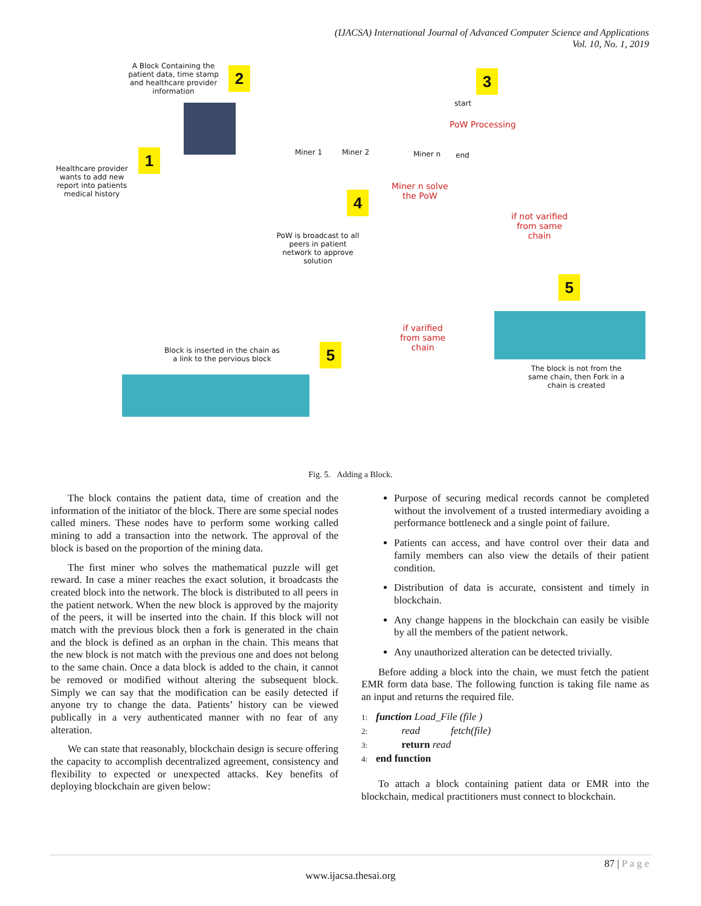(IJACSA) International Journal of Advanced Computer Science and Applications
Vol. 10, No. 1, 2019
A Block Containing the patient data, time stamp and healthcare provider information
2 3
1
Healthcare provider wants to add new report into patients medical history
Miner 1 Miner 2 Miner n
start
PoW Processing
end
Miner n solve
the PoW
4
if not varified
from same
chain
PoW is broadcast to all peers in patient network to approve solution
5
if varified
from same
chain
Block is inserted in the chain as
a link to the pervious block
5
The block is not from the
same chain, then Fork in a
chain is created
Fig. 5. Adding a Block.
The block contains the patient data, time of creation and the information of the initiator of the block. There are some special nodes called miners. These nodes have to perform some working called mining to add a transaction into the network. The approval of the block is based on the proportion of the mining data.
The first miner who solves the mathematical puzzle will get reward. In case a miner reaches the exact solution, it broadcasts the created block into the network. The block is distributed to all peers in the patient network. When the new block is approved by the majority of the peers, it will be inserted into the chain. If this block will not match with the previous block then a fork is generated in the chain and the block is defined as an orphan in the chain. This means that the new block is not match with the previous one and does not belong to the same chain. Once a data block is added to the chain, it cannot be removed or modified without altering the subsequent block. Simply we can say that the modification can be easily detected if anyone try to change the data. Patients’ history can be viewed publically in a very authenticated manner with no fear of any alteration.
We can state that reasonably, blockchain design is secure offering the capacity to accomplish decentralized agreement, consistency and flexibility to expected or unexpected attacks. Key benefits of deploying blockchain are given below:
Purpose of securing medical records cannot be completed without the involvement of a trusted intermediary avoiding a performance bottleneck and a single point of failure.
Patients can access, and have control over their data and family members can also view the details of their patient condition.
Distribution of data is accurate, consistent and timely in blockchain.
Any change happens in the blockchain can easily be visible by all the members of the patient network.
Any unauthorized alteration can be detected trivially.
Before adding a block into the chain, we must fetch the patient EMR form data base. The following function is taking file name as an input and returns the required file.
1: function Load_File (file )
2: read fetch(file)
3: return read
4: end function
To attach a block containing patient data or EMR into the blockchain, medical practitioners must connect to blockchain.
87 | P a g e
www.ijacsa.thesai.org